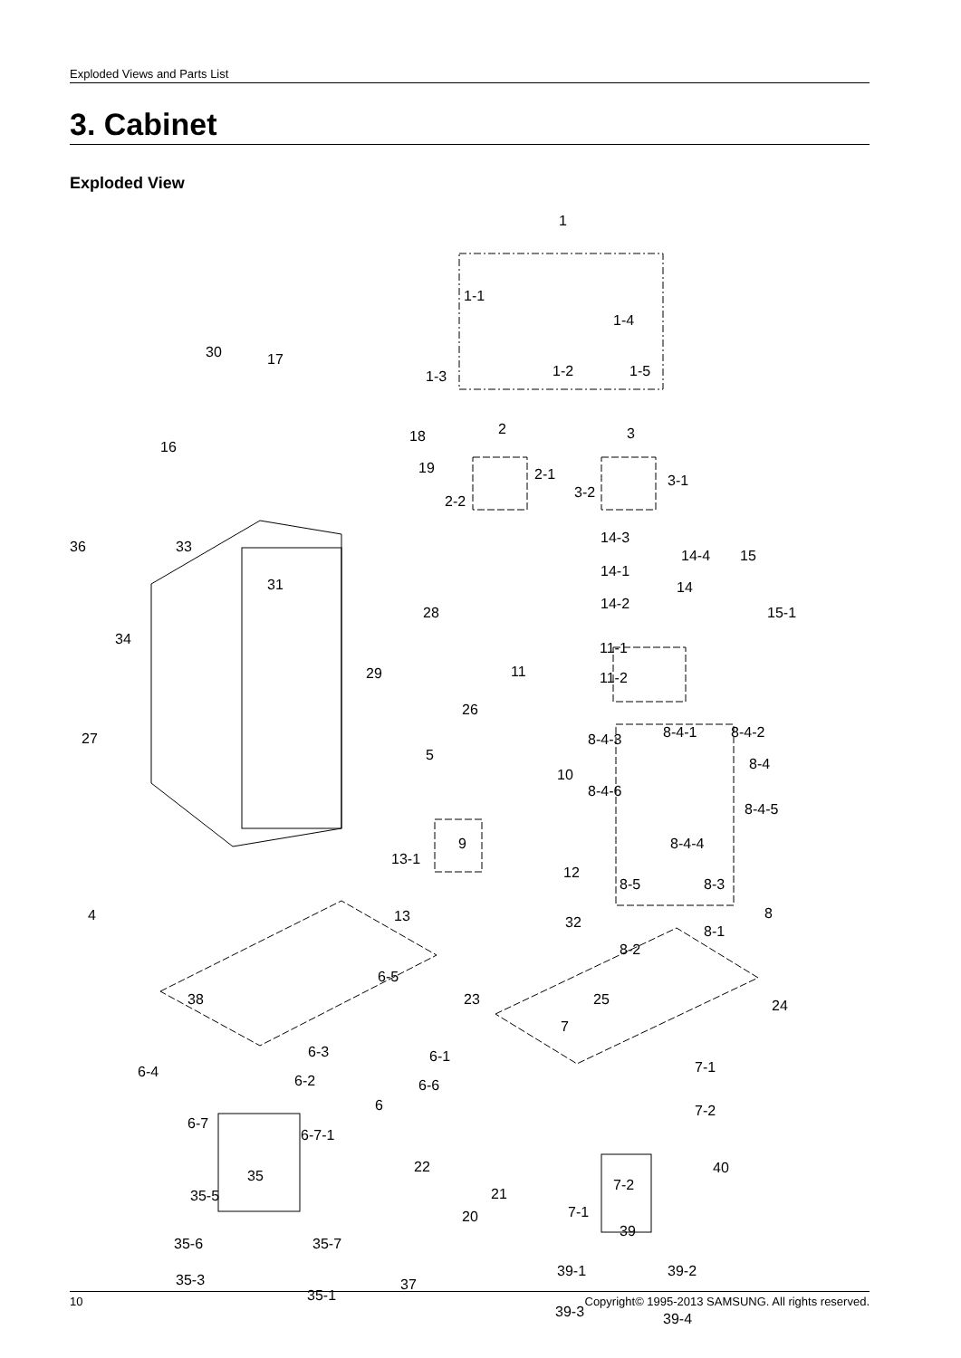Exploded Views and Parts List
3. Cabinet
Exploded View
1
1-1
1-4
1-3 1-2 1-5
30 17
18
19
16
2
2-1
2-2
3
3-1
3-2
36 33
14-3
14-4 15
14-1
14
14-2
15-1
31
34
28
11-1
11 11-2
29
26
27 8-4-3 8-4-1 8-4-2
5
8-4
10
8-4-6
8-4-5
9 8-4-4
13-1
12
8-5 8-3
4 13 8
32
8-1
8-2
38
6-5
23 25 24
7
6-3 6-1
7-1
6-4
6-2 6-6
6 7-2
6-7
6-7-1
22 40
35
7-2
35-5 21
7-1
20
39
35-6 35-7
39-1 39-2
35-3 37
35-1
39-3 39-4
10 Copyright© 1995-2013 SAMSUNG. All rights reserved.